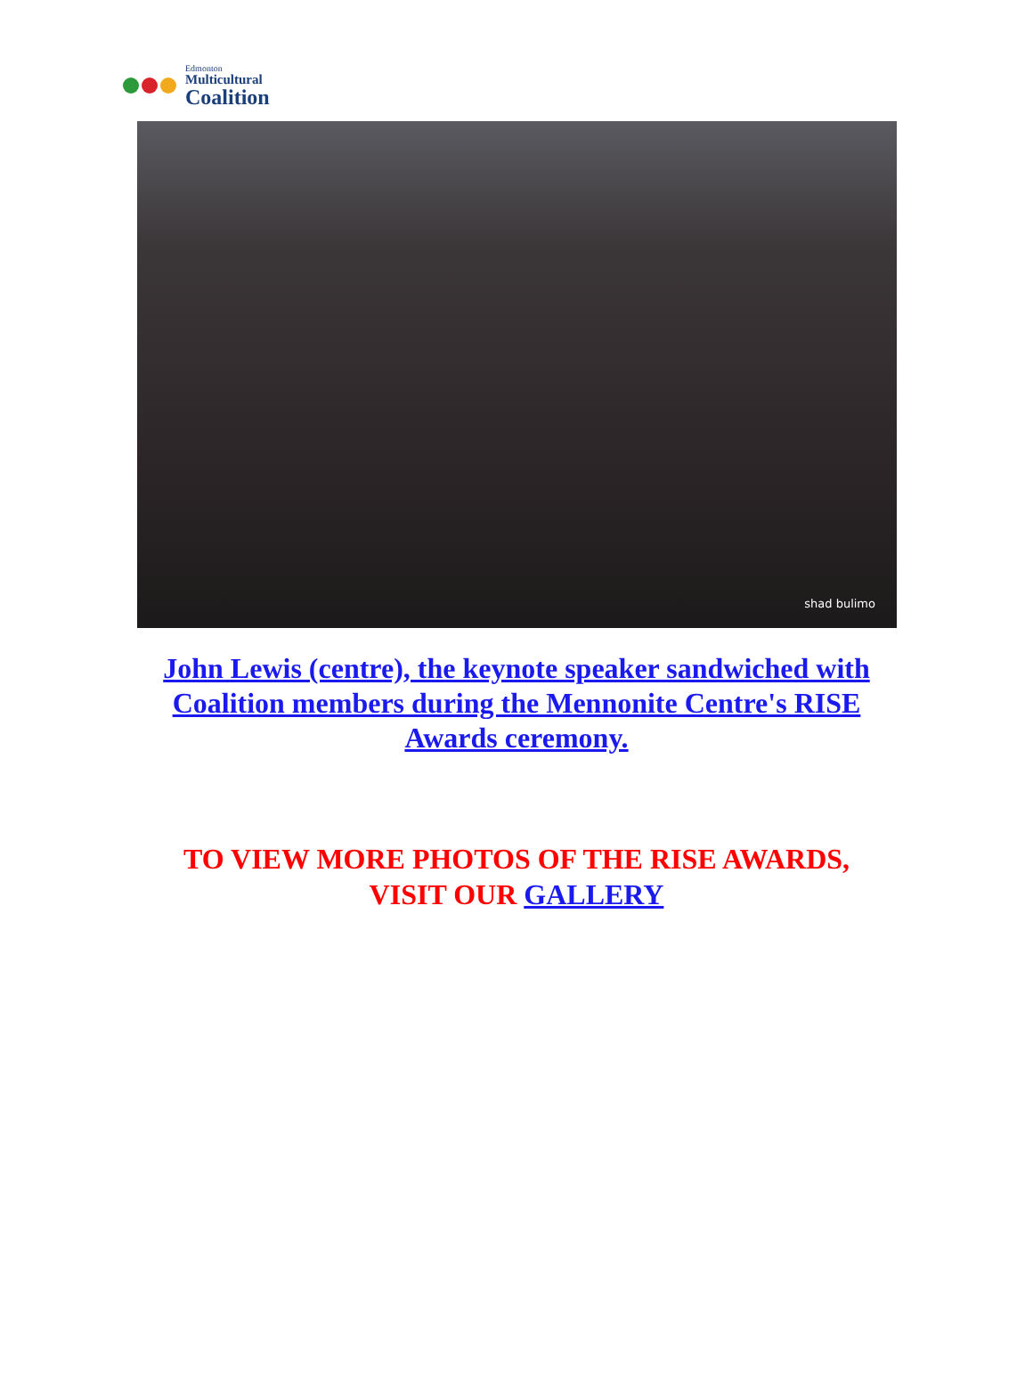Edmonton
Multicultural
Coalition
shad bulimo
John Lewis (centre), the keynote speaker sandwiched with Coalition members during the Mennonite Centre's RISE Awards ceremony.
TO VIEW MORE PHOTOS OF THE RISE AWARDS,
VISIT OUR GALLERY